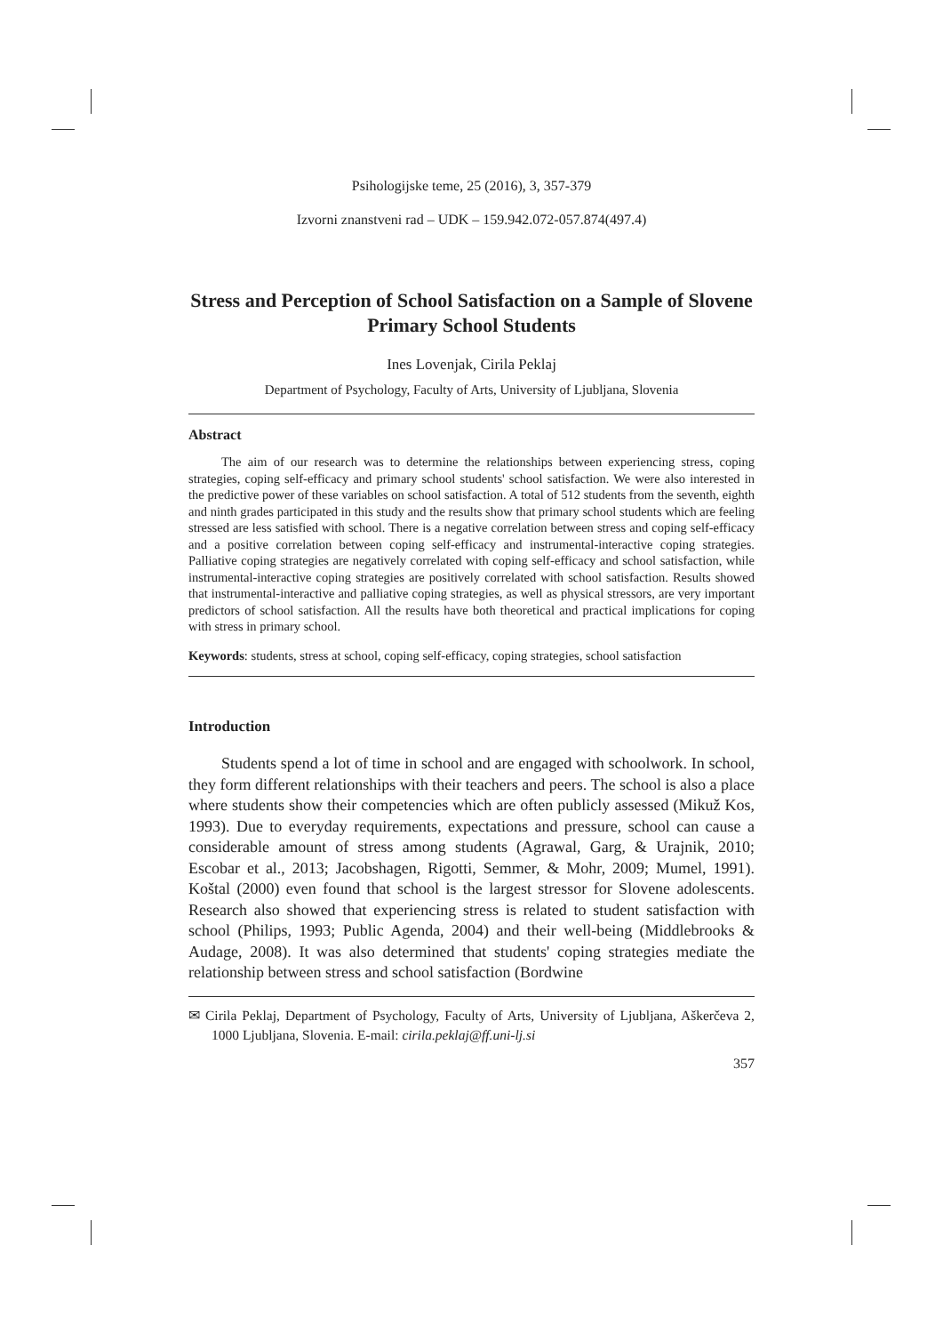Psihologijske teme, 25 (2016), 3, 357-379
Izvorni znanstveni rad – UDK – 159.942.072-057.874(497.4)
Stress and Perception of School Satisfaction on a Sample of Slovene Primary School Students
Ines Lovenjak, Cirila Peklaj
Department of Psychology, Faculty of Arts, University of Ljubljana, Slovenia
Abstract
The aim of our research was to determine the relationships between experiencing stress, coping strategies, coping self-efficacy and primary school students' school satisfaction. We were also interested in the predictive power of these variables on school satisfaction. A total of 512 students from the seventh, eighth and ninth grades participated in this study and the results show that primary school students which are feeling stressed are less satisfied with school. There is a negative correlation between stress and coping self-efficacy and a positive correlation between coping self-efficacy and instrumental-interactive coping strategies. Palliative coping strategies are negatively correlated with coping self-efficacy and school satisfaction, while instrumental-interactive coping strategies are positively correlated with school satisfaction. Results showed that instrumental-interactive and palliative coping strategies, as well as physical stressors, are very important predictors of school satisfaction. All the results have both theoretical and practical implications for coping with stress in primary school.
Keywords: students, stress at school, coping self-efficacy, coping strategies, school satisfaction
Introduction
Students spend a lot of time in school and are engaged with schoolwork. In school, they form different relationships with their teachers and peers. The school is also a place where students show their competencies which are often publicly assessed (Mikuž Kos, 1993). Due to everyday requirements, expectations and pressure, school can cause a considerable amount of stress among students (Agrawal, Garg, & Urajnik, 2010; Escobar et al., 2013; Jacobshagen, Rigotti, Semmer, & Mohr, 2009; Mumel, 1991). Koštal (2000) even found that school is the largest stressor for Slovene adolescents. Research also showed that experiencing stress is related to student satisfaction with school (Philips, 1993; Public Agenda, 2004) and their well-being (Middlebrooks & Audage, 2008). It was also determined that students' coping strategies mediate the relationship between stress and school satisfaction (Bordwine
✉ Cirila Peklaj, Department of Psychology, Faculty of Arts, University of Ljubljana, Aškerčeva 2, 1000 Ljubljana, Slovenia. E-mail: cirila.peklaj@ff.uni-lj.si
357